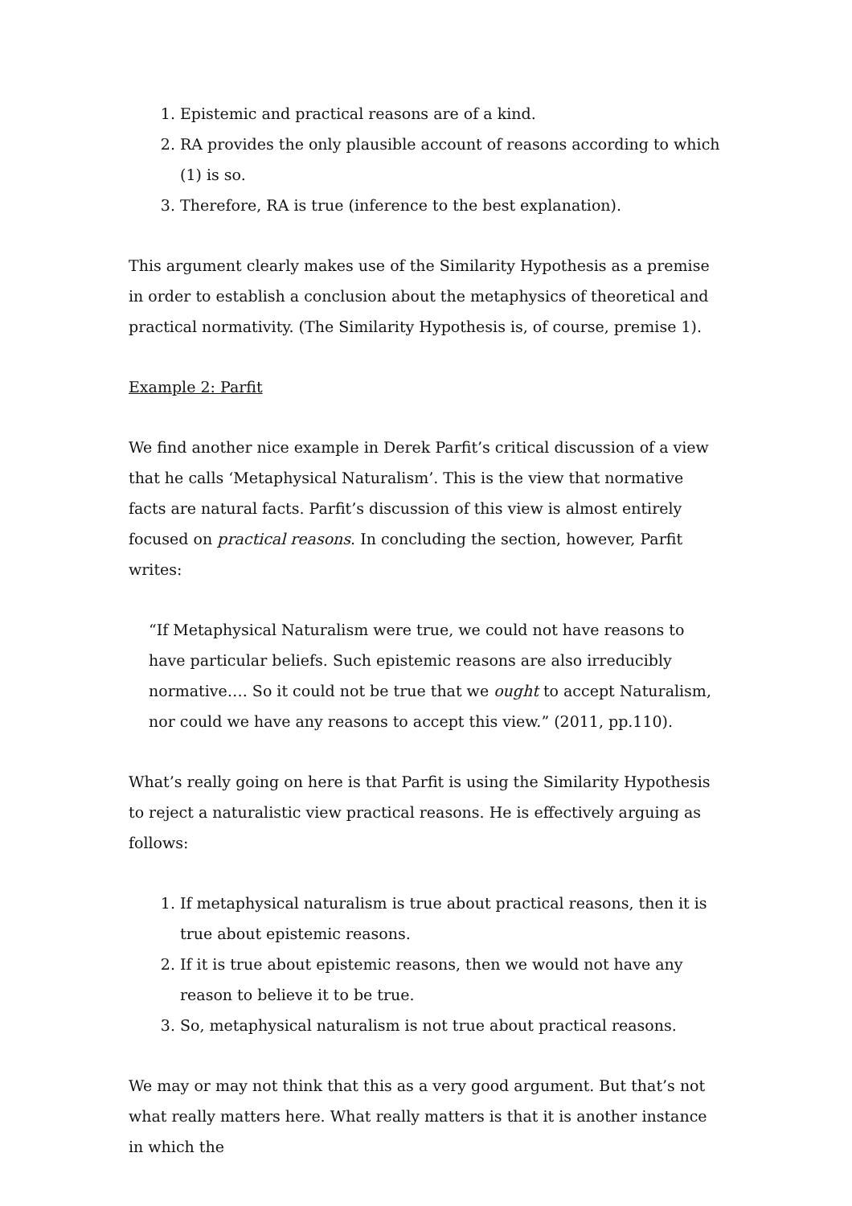1. Epistemic and practical reasons are of a kind.
2. RA provides the only plausible account of reasons according to which (1) is so.
3. Therefore, RA is true (inference to the best explanation).
This argument clearly makes use of the Similarity Hypothesis as a premise in order to establish a conclusion about the metaphysics of theoretical and practical normativity. (The Similarity Hypothesis is, of course, premise 1).
Example 2: Parfit
We find another nice example in Derek Parfit’s critical discussion of a view that he calls ‘Metaphysical Naturalism’. This is the view that normative facts are natural facts. Parfit’s discussion of this view is almost entirely focused on practical reasons. In concluding the section, however, Parfit writes:
“If Metaphysical Naturalism were true, we could not have reasons to have particular beliefs. Such epistemic reasons are also irreducibly normative…. So it could not be true that we ought to accept Naturalism, nor could we have any reasons to accept this view.” (2011, pp.110).
What’s really going on here is that Parfit is using the Similarity Hypothesis to reject a naturalistic view practical reasons. He is effectively arguing as follows:
1. If metaphysical naturalism is true about practical reasons, then it is true about epistemic reasons.
2. If it is true about epistemic reasons, then we would not have any reason to believe it to be true.
3. So, metaphysical naturalism is not true about practical reasons.
We may or may not think that this as a very good argument. But that’s not what really matters here. What really matters is that it is another instance in which the